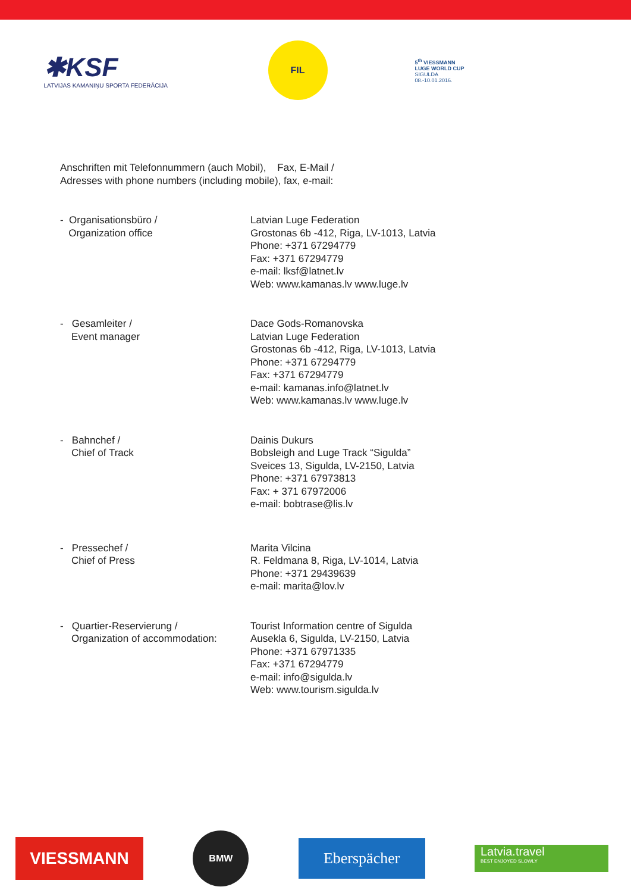✱KSF
LATVIJAS KAMANIŅU SPORTA FEDERĀCIJA
FIL
5<sup>th</sup> VIESSMANN
LUGE WORLD CUP
SIGULDA
08.-10.01.2016.
Anschriften mit Telefonnummern (auch Mobil), Fax, E-Mail /
Adresses with phone numbers (including mobile), fax, e-mail:
- Organisationsbüro /
Organization office
Latvian Luge Federation
Grostonas 6b -412, Riga, LV-1013, Latvia
Phone: +371 67294779
Fax: +371 67294779
e-mail: lksf@latnet.lv
Web: www.kamanas.lv www.luge.lv
- Gesamleiter /
Event manager
Dace Gods-Romanovska
Latvian Luge Federation
Grostonas 6b -412, Riga, LV-1013, Latvia
Phone: +371 67294779
Fax: +371 67294779
e-mail: kamanas.info@latnet.lv
Web: www.kamanas.lv www.luge.lv
- Bahnchef /
Chief of Track
Dainis Dukurs
Bobsleigh and Luge Track “Sigulda”
Sveices 13, Sigulda, LV-2150, Latvia
Phone: +371 67973813
Fax: + 371 67972006
e-mail: bobtrase@lis.lv
- Pressechef /
Chief of Press
Marita Vilcina
R. Feldmana 8, Riga, LV-1014, Latvia
Phone: +371 29439639
e-mail: marita@lov.lv
- Quartier-Reservierung /
Organization of accommodation:
Tourist Information centre of Sigulda
Ausekla 6, Sigulda, LV-2150, Latvia
Phone: +371 67971335
Fax: +371 67294779
e-mail: info@sigulda.lv
Web: www.tourism.sigulda.lv
VIESSMANN
BMW
Eberspächer
Latvia.travel
BEST ENJOYED SLOWLY